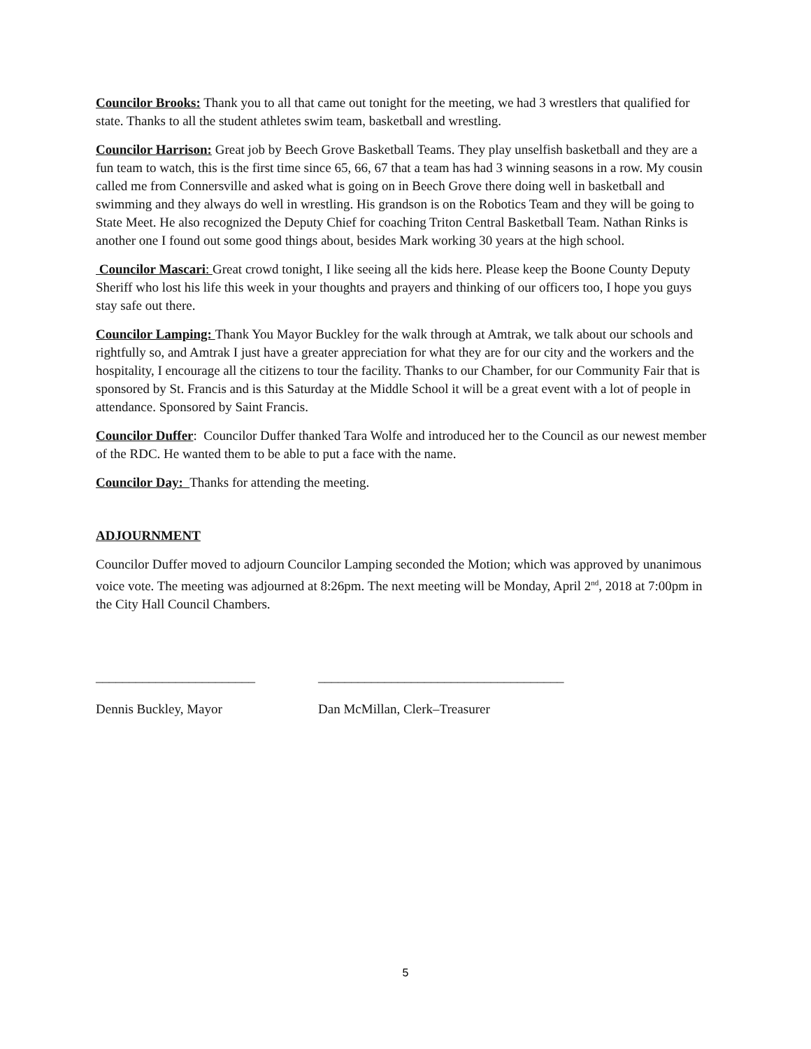Councilor Brooks: Thank you to all that came out tonight for the meeting, we had 3 wrestlers that qualified for state. Thanks to all the student athletes swim team, basketball and wrestling.
Councilor Harrison: Great job by Beech Grove Basketball Teams. They play unselfish basketball and they are a fun team to watch, this is the first time since 65, 66, 67 that a team has had 3 winning seasons in a row. My cousin called me from Connersville and asked what is going on in Beech Grove there doing well in basketball and swimming and they always do well in wrestling. His grandson is on the Robotics Team and they will be going to State Meet. He also recognized the Deputy Chief for coaching Triton Central Basketball Team. Nathan Rinks is another one I found out some good things about, besides Mark working 30 years at the high school.
Councilor Mascari: Great crowd tonight, I like seeing all the kids here. Please keep the Boone County Deputy Sheriff who lost his life this week in your thoughts and prayers and thinking of our officers too, I hope you guys stay safe out there.
Councilor Lamping: Thank You Mayor Buckley for the walk through at Amtrak, we talk about our schools and rightfully so, and Amtrak I just have a greater appreciation for what they are for our city and the workers and the hospitality, I encourage all the citizens to tour the facility. Thanks to our Chamber, for our Community Fair that is sponsored by St. Francis and is this Saturday at the Middle School it will be a great event with a lot of people in attendance. Sponsored by Saint Francis.
Councilor Duffer: Councilor Duffer thanked Tara Wolfe and introduced her to the Council as our newest member of the RDC. He wanted them to be able to put a face with the name.
Councilor Day: Thanks for attending the meeting.
ADJOURNMENT
Councilor Duffer moved to adjourn Councilor Lamping seconded the Motion; which was approved by unanimous voice vote. The meeting was adjourned at 8:26pm. The next meeting will be Monday, April 2<sup>nd</sup>, 2018 at 7:00pm in the City Hall Council Chambers.
________________________
_____________________________________
Dennis Buckley, Mayor
Dan McMillan, Clerk–Treasurer
5